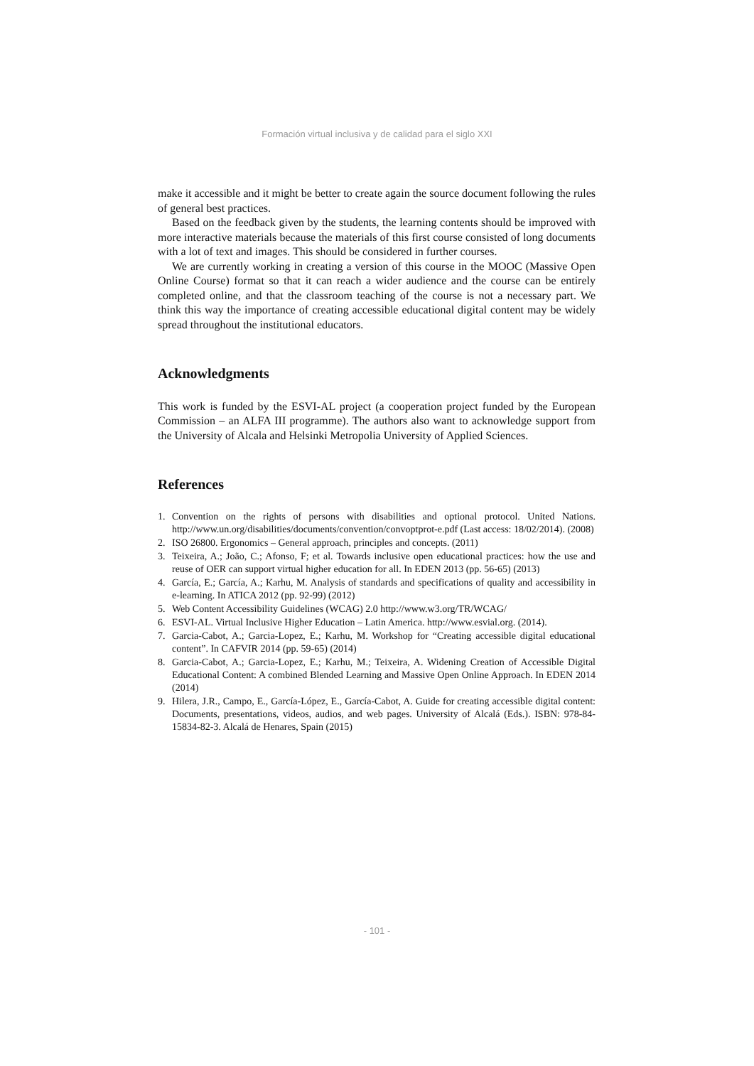Formación virtual inclusiva y de calidad para el siglo XXI
make it accessible and it might be better to create again the source document following the rules of general best practices.
Based on the feedback given by the students, the learning contents should be improved with more interactive materials because the materials of this first course consisted of long documents with a lot of text and images. This should be considered in further courses.
We are currently working in creating a version of this course in the MOOC (Massive Open Online Course) format so that it can reach a wider audience and the course can be entirely completed online, and that the classroom teaching of the course is not a necessary part. We think this way the importance of creating accessible educational digital content may be widely spread throughout the institutional educators.
Acknowledgments
This work is funded by the ESVI-AL project (a cooperation project funded by the European Commission – an ALFA III programme). The authors also want to acknowledge support from the University of Alcala and Helsinki Metropolia University of Applied Sciences.
References
1. Convention on the rights of persons with disabilities and optional protocol. United Nations. http://www.un.org/disabilities/documents/convention/convoptprot-e.pdf (Last access: 18/02/2014). (2008)
2. ISO 26800. Ergonomics – General approach, principles and concepts. (2011)
3. Teixeira, A.; João, C.; Afonso, F; et al. Towards inclusive open educational practices: how the use and reuse of OER can support virtual higher education for all. In EDEN 2013 (pp. 56-65) (2013)
4. García, E.; García, A.; Karhu, M. Analysis of standards and specifications of quality and accessibility in e-learning. In ATICA 2012 (pp. 92-99) (2012)
5. Web Content Accessibility Guidelines (WCAG) 2.0 http://www.w3.org/TR/WCAG/
6. ESVI-AL. Virtual Inclusive Higher Education – Latin America. http://www.esvial.org. (2014).
7. Garcia-Cabot, A.; Garcia-Lopez, E.; Karhu, M. Workshop for “Creating accessible digital educational content”. In CAFVIR 2014 (pp. 59-65) (2014)
8. Garcia-Cabot, A.; Garcia-Lopez, E.; Karhu, M.; Teixeira, A. Widening Creation of Accessible Digital Educational Content: A combined Blended Learning and Massive Open Online Approach. In EDEN 2014 (2014)
9. Hilera, J.R., Campo, E., García-López, E., García-Cabot, A. Guide for creating accessible digital content: Documents, presentations, videos, audios, and web pages. University of Alcalá (Eds.). ISBN: 978-84-15834-82-3. Alcalá de Henares, Spain (2015)
- 101 -